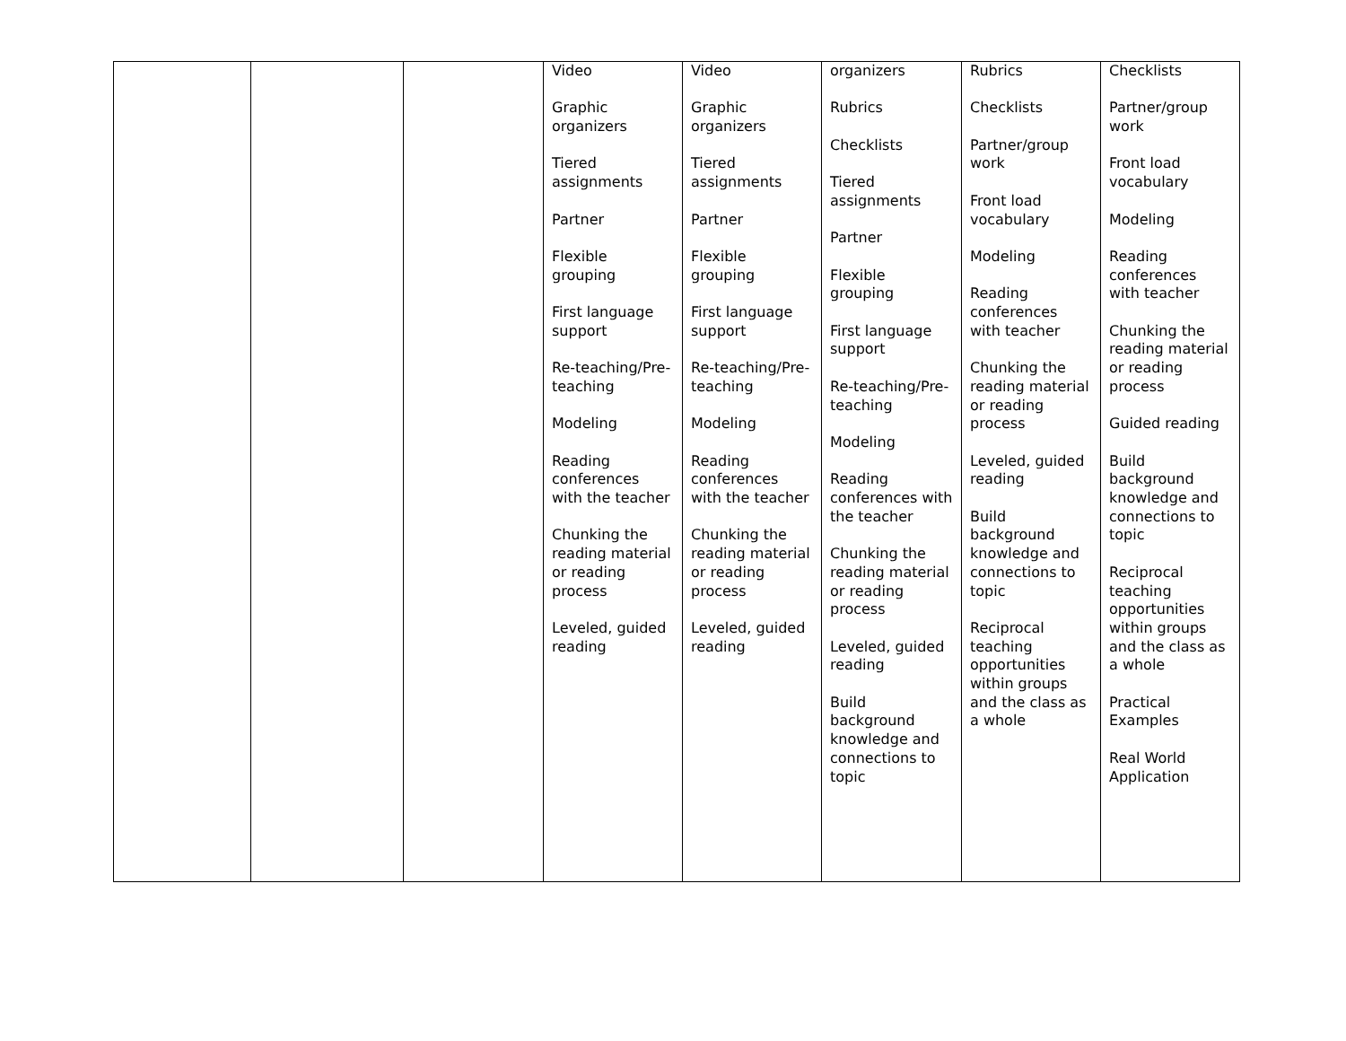| | | | Video Graphic organizers Tiered assignments Partner Flexible grouping First language support Re-teaching/Pre-teaching Modeling Reading conferences with the teacher Chunking the reading material or reading process Leveled, guided reading | Video Graphic organizers Tiered assignments Partner Flexible grouping First language support Re-teaching/Pre-teaching Modeling Reading conferences with the teacher Chunking the reading material or reading process Leveled, guided reading | organizers Rubrics Checklists Tiered assignments Partner Flexible grouping First language support Re-teaching/Pre-teaching Modeling Reading conferences with the teacher Chunking the reading material or reading process Leveled, guided reading Build background knowledge and connections to topic | Rubrics Checklists Partner/group work Front load vocabulary Modeling Reading conferences with teacher Chunking the reading material or reading process Leveled, guided reading Build background knowledge and connections to topic Reciprocal teaching opportunities within groups and the class as a whole | Checklists Partner/group work Front load vocabulary Modeling Reading conferences with teacher Chunking the reading material or reading process Guided reading Build background knowledge and connections to topic Reciprocal teaching opportunities within groups and the class as a whole Practical Examples Real World Application |